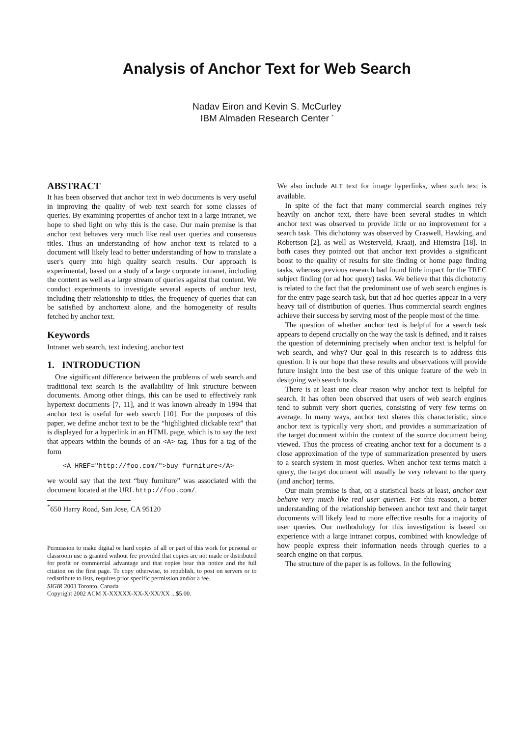Analysis of Anchor Text for Web Search
Nadav Eiron and Kevin S. McCurley
IBM Almaden Research Center <sup>*</sup>
ABSTRACT
It has been observed that anchor text in web documents is very useful in improving the quality of web text search for some classes of queries. By examining properties of anchor text in a large intranet, we hope to shed light on why this is the case. Our main premise is that anchor text behaves very much like real user queries and consensus titles. Thus an understanding of how anchor text is related to a document will likely lead to better understanding of how to translate a user's query into high quality search results. Our approach is experimental, based on a study of a large corporate intranet, including the content as well as a large stream of queries against that content. We conduct experiments to investigate several aspects of anchor text, including their relationship to titles, the frequency of queries that can be satisfied by anchortext alone, and the homogeneity of results fetched by anchor text.
Keywords
Intranet web search, text indexing, anchor text
1. INTRODUCTION
One significant difference between the problems of web search and traditional text search is the availability of link structure between documents. Among other things, this can be used to effectively rank hypertext documents [7, 11], and it was known already in 1994 that anchor text is useful for web search [10]. For the purposes of this paper, we define anchor text to be the “highlighted clickable text” that is displayed for a hyperlink in an HTML page, which is to say the text that appears within the bounds of an <A> tag. Thus for a tag of the form
<A HREF="http://foo.com/">buy furniture</A>
we would say that the text “buy furniture” was associated with the document located at the URL http://foo.com/.
<sup>*</sup> 650 Harry Road, San Jose, CA 95120
Permission to make digital or hard copies of all or part of this work for personal or classroom use is granted without fee provided that copies are not made or distributed for profit or commercial advantage and that copies bear this notice and the full citation on the first page. To copy otherwise, to republish, to post on servers or to redistribute to lists, requires prior specific permission and/or a fee.
SIGIR 2003 Toronto, Canada
Copyright 2002 ACM X-XXXXX-XX-X/XX/XX ...$5.00.
We also include ALT text for image hyperlinks, when such text is available.
In spite of the fact that many commercial search engines rely heavily on anchor text, there have been several studies in which anchor text was observed to provide little or no improvement for a search task. This dichotomy was observed by Craswell, Hawking, and Robertson [2], as well as Westerveld, Kraaij, and Hiemstra [18]. In both cases they pointed out that anchor text provides a significant boost to the quality of results for site finding or home page finding tasks, whereas previous research had found little impact for the TREC subject finding (or ad hoc query) tasks. We believe that this dichotomy is related to the fact that the predominant use of web search engines is for the entry page search task, but that ad hoc queries appear in a very heavy tail of distribution of queries. Thus commercial search engines achieve their success by serving most of the people most of the time.
The question of whether anchor text is helpful for a search task appears to depend crucially on the way the task is defined, and it raises the question of determining precisely when anchor text is helpful for web search, and why? Our goal in this research is to address this question. It is our hope that these results and observations will provide future insight into the best use of this unique feature of the web in designing web search tools.
There is at least one clear reason why anchor text is helpful for search. It has often been observed that users of web search engines tend to submit very short queries, consisting of very few terms on average. In many ways, anchor text shares this characteristic, since anchor text is typically very short, and provides a summarization of the target document within the context of the source document being viewed. Thus the process of creating anchor text for a document is a close approximation of the type of summarization presented by users to a search system in most queries. When anchor text terms match a query, the target document will usually be very relevant to the query (and anchor) terms.
Our main premise is that, on a statistical basis at least, anchor text behave very much like real user queries. For this reason, a better understanding of the relationship between anchor text and their target documents will likely lead to more effective results for a majority of user queries. Our methodology for this investigation is based on experience with a large intranet corpus, combined with knowledge of how people express their information needs through queries to a search engine on that corpus.
The structure of the paper is as follows. In the following